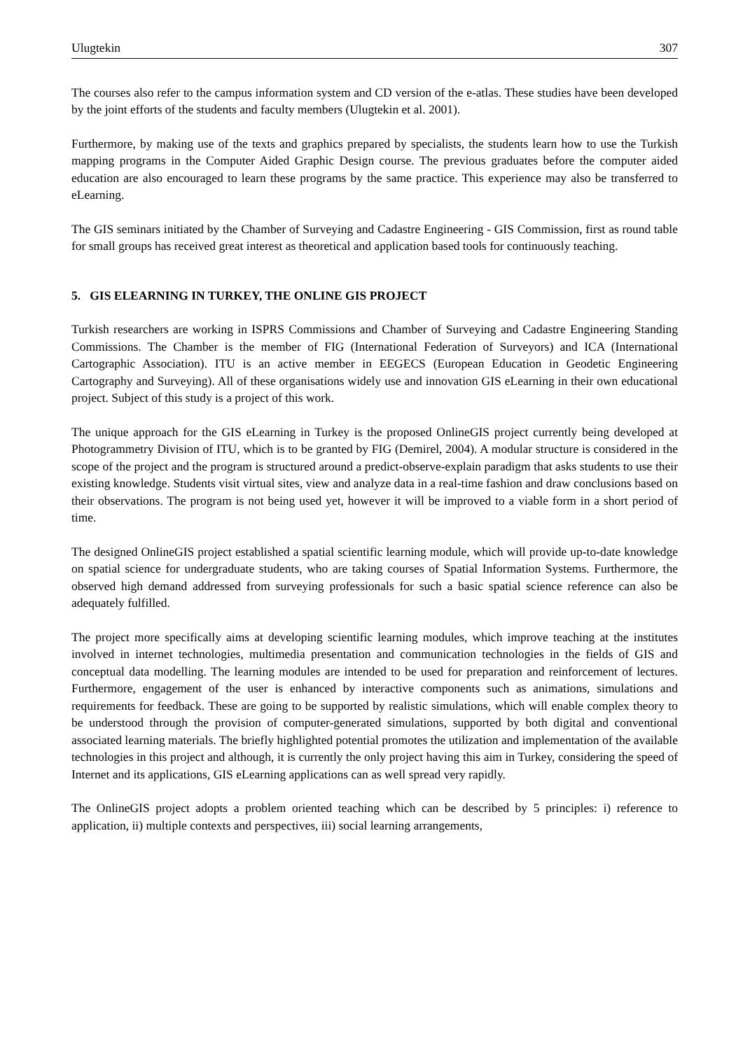Ulugtekin 307
The courses also refer to the campus information system and CD version of the e-atlas. These studies have been developed by the joint efforts of the students and faculty members (Ulugtekin et al. 2001).
Furthermore, by making use of the texts and graphics prepared by specialists, the students learn how to use the Turkish mapping programs in the Computer Aided Graphic Design course. The previous graduates before the computer aided education are also encouraged to learn these programs by the same practice. This experience may also be transferred to eLearning.
The GIS seminars initiated by the Chamber of Surveying and Cadastre Engineering - GIS Commission, first as round table for small groups has received great interest as theoretical and application based tools for continuously teaching.
5. GIS ELEARNING IN TURKEY, THE ONLINE GIS PROJECT
Turkish researchers are working in ISPRS Commissions and Chamber of Surveying and Cadastre Engineering Standing Commissions. The Chamber is the member of FIG (International Federation of Surveyors) and ICA (International Cartographic Association). ITU is an active member in EEGECS (European Education in Geodetic Engineering Cartography and Surveying). All of these organisations widely use and innovation GIS eLearning in their own educational project. Subject of this study is a project of this work.
The unique approach for the GIS eLearning in Turkey is the proposed OnlineGIS project currently being developed at Photogrammetry Division of ITU, which is to be granted by FIG (Demirel, 2004). A modular structure is considered in the scope of the project and the program is structured around a predict-observe-explain paradigm that asks students to use their existing knowledge. Students visit virtual sites, view and analyze data in a real-time fashion and draw conclusions based on their observations. The program is not being used yet, however it will be improved to a viable form in a short period of time.
The designed OnlineGIS project established a spatial scientific learning module, which will provide up-to-date knowledge on spatial science for undergraduate students, who are taking courses of Spatial Information Systems. Furthermore, the observed high demand addressed from surveying professionals for such a basic spatial science reference can also be adequately fulfilled.
The project more specifically aims at developing scientific learning modules, which improve teaching at the institutes involved in internet technologies, multimedia presentation and communication technologies in the fields of GIS and conceptual data modelling. The learning modules are intended to be used for preparation and reinforcement of lectures. Furthermore, engagement of the user is enhanced by interactive components such as animations, simulations and requirements for feedback. These are going to be supported by realistic simulations, which will enable complex theory to be understood through the provision of computer-generated simulations, supported by both digital and conventional associated learning materials. The briefly highlighted potential promotes the utilization and implementation of the available technologies in this project and although, it is currently the only project having this aim in Turkey, considering the speed of Internet and its applications, GIS eLearning applications can as well spread very rapidly.
The OnlineGIS project adopts a problem oriented teaching which can be described by 5 principles: i) reference to application, ii) multiple contexts and perspectives, iii) social learning arrangements,